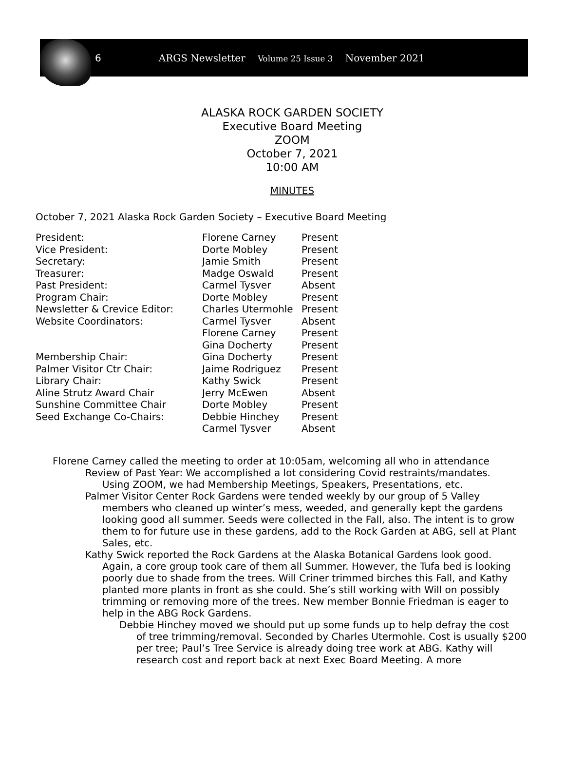6 ARGS Newsletter Volume 25 Issue 3 November 2021
ALASKA ROCK GARDEN SOCIETY
Executive Board Meeting
ZOOM
October 7, 2021
10:00 AM
MINUTES
October 7, 2021 Alaska Rock Garden Society – Executive Board Meeting
| President: | Florene Carney | Present |
| Vice President: | Dorte Mobley | Present |
| Secretary: | Jamie Smith | Present |
| Treasurer: | Madge Oswald | Present |
| Past President: | Carmel Tysver | Absent |
| Program Chair: | Dorte Mobley | Present |
| Newsletter & Crevice Editor: | Charles Utermohle | Present |
| Website Coordinators: | Carmel Tysver | Absent |
| | Florene Carney | Present |
| | Gina Docherty | Present |
| Membership Chair: | Gina Docherty | Present |
| Palmer Visitor Ctr Chair: | Jaime Rodriguez | Present |
| Library Chair: | Kathy Swick | Present |
| Aline Strutz Award Chair | Jerry McEwen | Absent |
| Sunshine Committee Chair | Dorte Mobley | Present |
| Seed Exchange Co-Chairs: | Debbie Hinchey | Present |
| | Carmel Tysver | Absent |
Florene Carney called the meeting to order at 10:05am, welcoming all who in attendance
Review of Past Year: We accomplished a lot considering Covid restraints/mandates.
Using ZOOM, we had Membership Meetings, Speakers, Presentations, etc.
Palmer Visitor Center Rock Gardens were tended weekly by our group of 5 Valley
members who cleaned up winter’s mess, weeded, and generally kept the gardens looking good all summer. Seeds were collected in the Fall, also. The intent is to grow them to for future use in these gardens, add to the Rock Garden at ABG, sell at Plant Sales, etc.
Kathy Swick reported the Rock Gardens at the Alaska Botanical Gardens look good.
Again, a core group took care of them all Summer. However, the Tufa bed is looking poorly due to shade from the trees. Will Criner trimmed birches this Fall, and Kathy planted more plants in front as she could. She’s still working with Will on possibly trimming or removing more of the trees. New member Bonnie Friedman is eager to help in the ABG Rock Gardens.
Debbie Hinchey moved we should put up some funds up to help defray the cost
of tree trimming/removal. Seconded by Charles Utermohle. Cost is usually $200 per tree; Paul’s Tree Service is already doing tree work at ABG. Kathy will research cost and report back at next Exec Board Meeting. A more